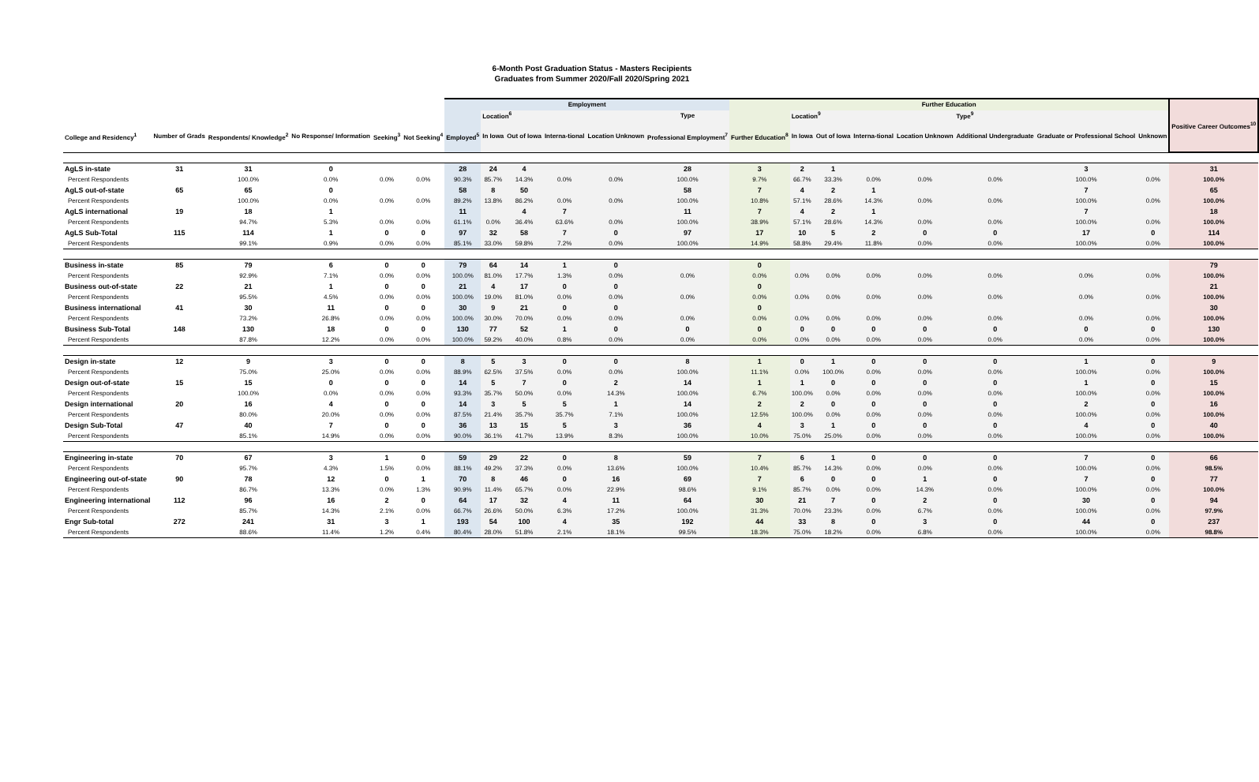6-Month Post Graduation Status - Masters Recipients
Graduates from Summer 2020/Fall 2020/Spring 2021
| | | | | | | Employment | | | | | | Further Education | | | | | | | | Positive Career Outcomes<sup>10</sup> |
| --- | --- | --- | --- | --- | --- | --- | --- | --- | --- | --- | --- | --- | --- | --- | --- | --- | --- | --- | --- | --- |
| | | | | | | | Location<sup>6</sup> | | | | Type | | Location<sup>9</sup> | | | | Type<sup>9</sup> | | | |
| College and Residency<sup>1</sup> | Number of Grads | Respondents/ Knowledge<sup>2</sup> | No Response/ Information | Seeking<sup>3</sup> | Not Seeking<sup>4</sup> | Employed<sup>5</sup> | In Iowa | Out of Iowa | Interna-tional | Location Unknown | Professional Employment<sup>7</sup> | Further Education<sup>8</sup> | In Iowa | Out of Iowa | Interna-tional | Location Unknown | Additional Undergraduate | Graduate or Professional School | Unknown | |
| AgLS in-state | 31 | 31 | 0 | | | 28 | 24 | 4 | | | 28 | 3 | 2 | 1 | | | | 3 | | 31 |
| Percent Respondents | | 100.0% | 0.0% | 0.0% | 0.0% | 90.3% | 85.7% | 14.3% | 0.0% | 0.0% | 100.0% | 9.7% | 66.7% | 33.3% | 0.0% | 0.0% | 0.0% | 100.0% | 0.0% | 100.0% |
| AgLS out-of-state | 65 | 65 | 0 | | | 58 | 8 | 50 | | | 58 | 7 | 4 | 2 | 1 | | | 7 | | 65 |
| Percent Respondents | | 100.0% | 0.0% | 0.0% | 0.0% | 89.2% | 13.8% | 86.2% | 0.0% | 0.0% | 100.0% | 10.8% | 57.1% | 28.6% | 14.3% | 0.0% | 0.0% | 100.0% | 0.0% | 100.0% |
| AgLS international | 19 | 18 | 1 | | | 11 | | 4 | 7 | | 11 | 7 | 4 | 2 | 1 | | | 7 | | 18 |
| Percent Respondents | | 94.7% | 5.3% | 0.0% | 0.0% | 61.1% | 0.0% | 36.4% | 63.6% | 0.0% | 100.0% | 38.9% | 57.1% | 28.6% | 14.3% | 0.0% | 0.0% | 100.0% | 0.0% | 100.0% |
| AgLS Sub-Total | 115 | 114 | 1 | 0 | 0 | 97 | 32 | 58 | 7 | 0 | 97 | 17 | 10 | 5 | 2 | 0 | 0 | 17 | 0 | 114 |
| Percent Respondents | | 99.1% | 0.9% | 0.0% | 0.0% | 85.1% | 33.0% | 59.8% | 7.2% | 0.0% | 100.0% | 14.9% | 58.8% | 29.4% | 11.8% | 0.0% | 0.0% | 100.0% | 0.0% | 100.0% |
| Business in-state | 85 | 79 | 6 | 0 | 0 | 79 | 64 | 14 | 1 | 0 | | 0 | | | | | | | | 79 |
| Percent Respondents | | 92.9% | 7.1% | 0.0% | 0.0% | 100.0% | 81.0% | 17.7% | 1.3% | 0.0% | 0.0% | 0.0% | 0.0% | 0.0% | 0.0% | 0.0% | 0.0% | 0.0% | 0.0% | 100.0% |
| Business out-of-state | 22 | 21 | 1 | 0 | 0 | 21 | 4 | 17 | 0 | 0 | | 0 | | | | | | | | 21 |
| Percent Respondents | | 95.5% | 4.5% | 0.0% | 0.0% | 100.0% | 19.0% | 81.0% | 0.0% | 0.0% | 0.0% | 0.0% | 0.0% | 0.0% | 0.0% | 0.0% | 0.0% | 0.0% | 0.0% | 100.0% |
| Business international | 41 | 30 | 11 | 0 | 0 | 30 | 9 | 21 | 0 | 0 | | 0 | | | | | | | | 30 |
| Percent Respondents | | 73.2% | 26.8% | 0.0% | 0.0% | 100.0% | 30.0% | 70.0% | 0.0% | 0.0% | 0.0% | 0.0% | 0.0% | 0.0% | 0.0% | 0.0% | 0.0% | 0.0% | 0.0% | 100.0% |
| Business Sub-Total | 148 | 130 | 18 | 0 | 0 | 130 | 77 | 52 | 1 | 0 | 0 | 0 | 0 | 0 | 0 | 0 | 0 | 0 | 0 | 130 |
| Percent Respondents | | 87.8% | 12.2% | 0.0% | 0.0% | 100.0% | 59.2% | 40.0% | 0.8% | 0.0% | 0.0% | 0.0% | 0.0% | 0.0% | 0.0% | 0.0% | 0.0% | 0.0% | 0.0% | 100.0% |
| Design in-state | 12 | 9 | 3 | 0 | 0 | 8 | 5 | 3 | 0 | 0 | 8 | 1 | 0 | 1 | 0 | 0 | 0 | 1 | 0 | 9 |
| Percent Respondents | | 75.0% | 25.0% | 0.0% | 0.0% | 88.9% | 62.5% | 37.5% | 0.0% | 0.0% | 100.0% | 11.1% | 0.0% | 100.0% | 0.0% | 0.0% | 0.0% | 100.0% | 0.0% | 100.0% |
| Design out-of-state | 15 | 15 | 0 | 0 | 0 | 14 | 5 | 7 | 0 | 2 | 14 | 1 | 1 | 0 | 0 | 0 | 0 | 1 | 0 | 15 |
| Percent Respondents | | 100.0% | 0.0% | 0.0% | 0.0% | 93.3% | 35.7% | 50.0% | 0.0% | 14.3% | 100.0% | 6.7% | 100.0% | 0.0% | 0.0% | 0.0% | 0.0% | 100.0% | 0.0% | 100.0% |
| Design international | 20 | 16 | 4 | 0 | 0 | 14 | 3 | 5 | 5 | 1 | 14 | 2 | 2 | 0 | 0 | 0 | 0 | 2 | 0 | 16 |
| Percent Respondents | | 80.0% | 20.0% | 0.0% | 0.0% | 87.5% | 21.4% | 35.7% | 35.7% | 7.1% | 100.0% | 12.5% | 100.0% | 0.0% | 0.0% | 0.0% | 0.0% | 100.0% | 0.0% | 100.0% |
| Design Sub-Total | 47 | 40 | 7 | 0 | 0 | 36 | 13 | 15 | 5 | 3 | 36 | 4 | 3 | 1 | 0 | 0 | 0 | 4 | 0 | 40 |
| Percent Respondents | | 85.1% | 14.9% | 0.0% | 0.0% | 90.0% | 36.1% | 41.7% | 13.9% | 8.3% | 100.0% | 10.0% | 75.0% | 25.0% | 0.0% | 0.0% | 0.0% | 100.0% | 0.0% | 100.0% |
| Engineering in-state | 70 | 67 | 3 | 1 | 0 | 59 | 29 | 22 | 0 | 8 | 59 | 7 | 6 | 1 | 0 | 0 | 0 | 7 | 0 | 66 |
| Percent Respondents | | 95.7% | 4.3% | 1.5% | 0.0% | 88.1% | 49.2% | 37.3% | 0.0% | 13.6% | 100.0% | 10.4% | 85.7% | 14.3% | 0.0% | 0.0% | 0.0% | 100.0% | 0.0% | 98.5% |
| Engineering out-of-state | 90 | 78 | 12 | 0 | 1 | 70 | 8 | 46 | 0 | 16 | 69 | 7 | 6 | 0 | 0 | 1 | 0 | 7 | 0 | 77 |
| Percent Respondents | | 86.7% | 13.3% | 0.0% | 1.3% | 90.9% | 11.4% | 65.7% | 0.0% | 22.9% | 98.6% | 9.1% | 85.7% | 0.0% | 0.0% | 14.3% | 0.0% | 100.0% | 0.0% | 100.0% |
| Engineering international | 112 | 96 | 16 | 2 | 0 | 64 | 17 | 32 | 4 | 11 | 64 | 30 | 21 | 7 | 0 | 2 | 0 | 30 | 0 | 94 |
| Percent Respondents | | 85.7% | 14.3% | 2.1% | 0.0% | 66.7% | 26.6% | 50.0% | 6.3% | 17.2% | 100.0% | 31.3% | 70.0% | 23.3% | 0.0% | 6.7% | 0.0% | 100.0% | 0.0% | 97.9% |
| Engr Sub-total | 272 | 241 | 31 | 3 | 1 | 193 | 54 | 100 | 4 | 35 | 192 | 44 | 33 | 8 | 0 | 3 | 0 | 44 | 0 | 237 |
| Percent Respondents | | 88.6% | 11.4% | 1.2% | 0.4% | 80.4% | 28.0% | 51.8% | 2.1% | 18.1% | 99.5% | 18.3% | 75.0% | 18.2% | 0.0% | 6.8% | 0.0% | 100.0% | 0.0% | 98.8% |